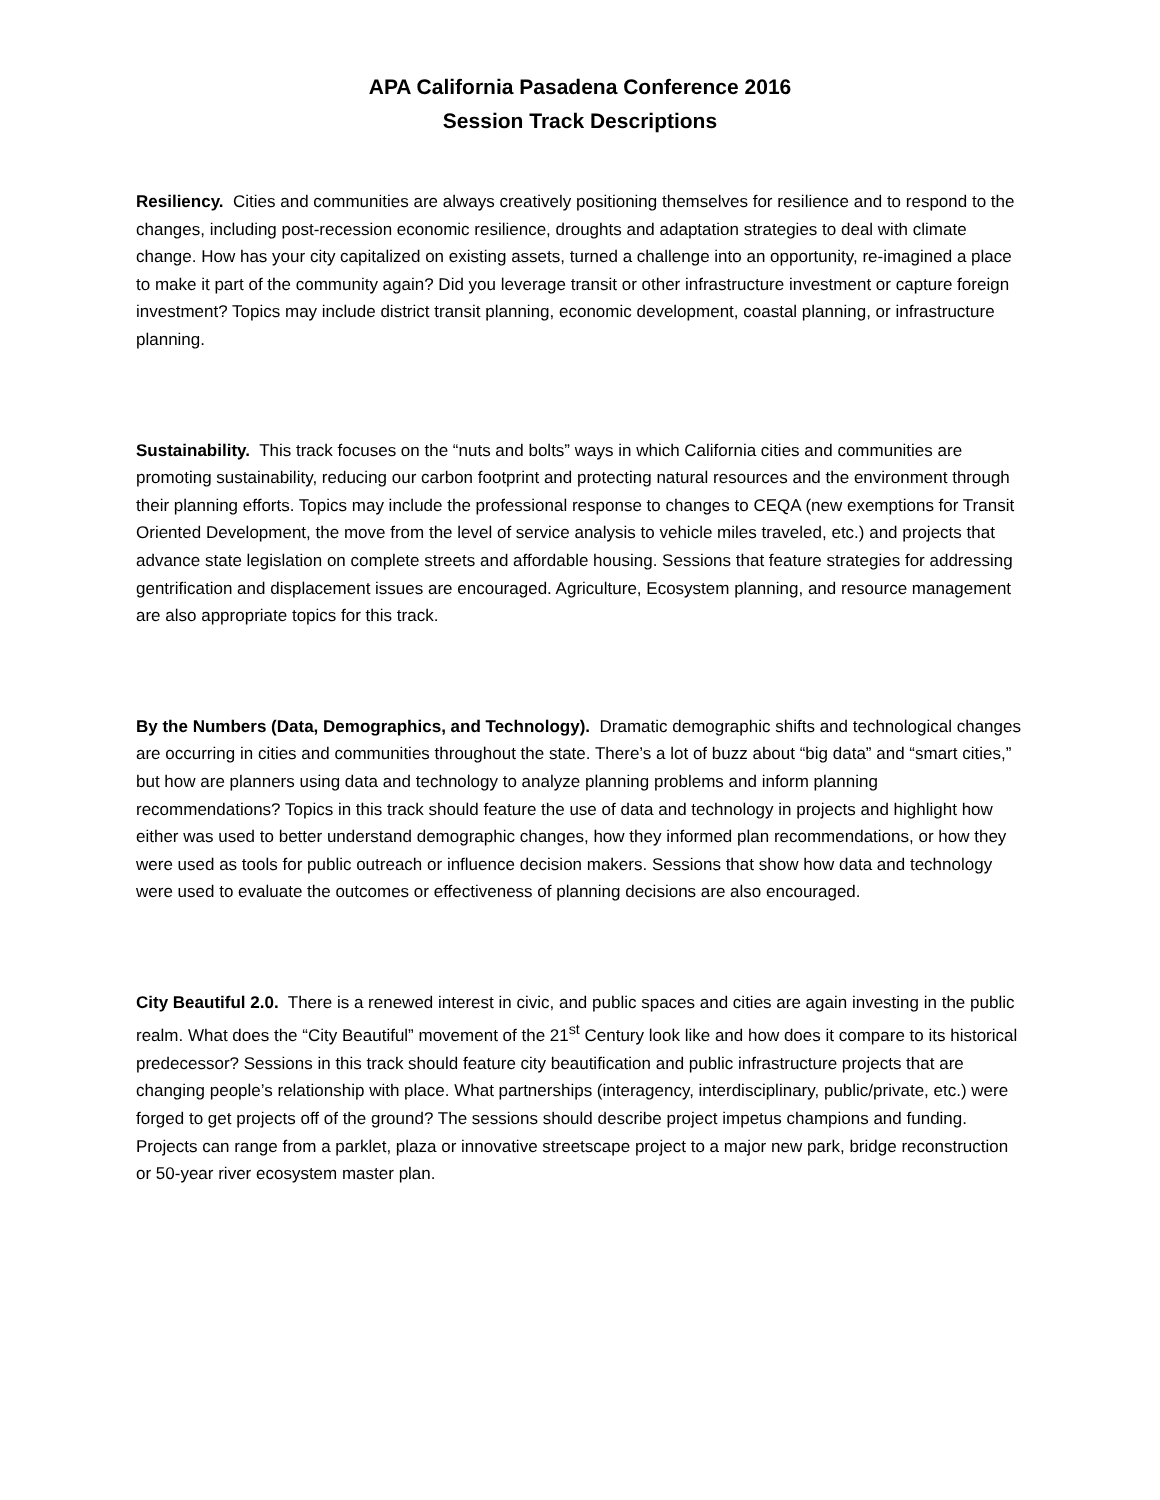APA California Pasadena Conference 2016
Session Track Descriptions
Resiliency. Cities and communities are always creatively positioning themselves for resilience and to respond to the changes, including post-recession economic resilience, droughts and adaptation strategies to deal with climate change. How has your city capitalized on existing assets, turned a challenge into an opportunity, re-imagined a place to make it part of the community again? Did you leverage transit or other infrastructure investment or capture foreign investment? Topics may include district transit planning, economic development, coastal planning, or infrastructure planning.
Sustainability. This track focuses on the “nuts and bolts” ways in which California cities and communities are promoting sustainability, reducing our carbon footprint and protecting natural resources and the environment through their planning efforts. Topics may include the professional response to changes to CEQA (new exemptions for Transit Oriented Development, the move from the level of service analysis to vehicle miles traveled, etc.) and projects that advance state legislation on complete streets and affordable housing. Sessions that feature strategies for addressing gentrification and displacement issues are encouraged. Agriculture, Ecosystem planning, and resource management are also appropriate topics for this track.
By the Numbers (Data, Demographics, and Technology). Dramatic demographic shifts and technological changes are occurring in cities and communities throughout the state. There’s a lot of buzz about “big data” and “smart cities,” but how are planners using data and technology to analyze planning problems and inform planning recommendations? Topics in this track should feature the use of data and technology in projects and highlight how either was used to better understand demographic changes, how they informed plan recommendations, or how they were used as tools for public outreach or influence decision makers. Sessions that show how data and technology were used to evaluate the outcomes or effectiveness of planning decisions are also encouraged.
City Beautiful 2.0. There is a renewed interest in civic, and public spaces and cities are again investing in the public realm. What does the “City Beautiful” movement of the 21<sup>st</sup> Century look like and how does it compare to its historical predecessor? Sessions in this track should feature city beautification and public infrastructure projects that are changing people’s relationship with place. What partnerships (interagency, interdisciplinary, public/private, etc.) were forged to get projects off of the ground? The sessions should describe project impetus champions and funding. Projects can range from a parklet, plaza or innovative streetscape project to a major new park, bridge reconstruction or 50-year river ecosystem master plan.